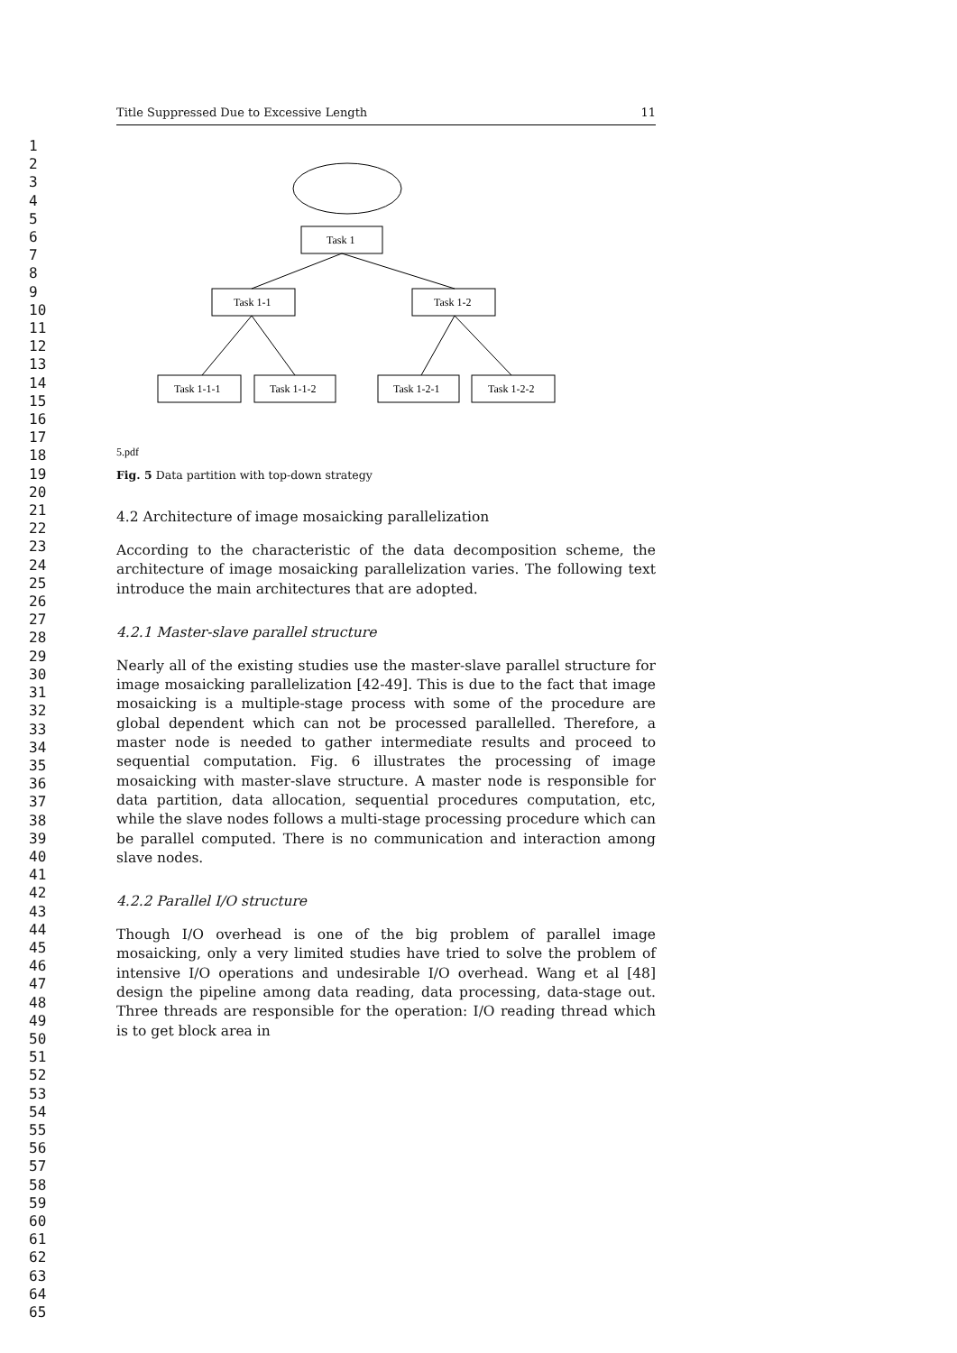1
2
3
4
5
6
7
8
9
10
11
12
13
14
15
16
17
18
19
20
21
22
23
24
25
26
27
28
29
30
31
32
33
34
35
36
37
38
39
40
41
42
43
44
45
46
47
48
49
50
51
52
53
54
55
56
57
58
59
60
61
62
63
64
65
Title Suppressed Due to Excessive Length 11
Task 1
Task 1-1
Task 1-2
Task 1-1-1
Task 1-1-2
Task 1-2-1
Task 1-2-2
5.pdf
Fig. 5 Data partition with top-down strategy
4.2 Architecture of image mosaicking parallelization
According to the characteristic of the data decomposition scheme, the architecture of image mosaicking parallelization varies. The following text introduce the main architectures that are adopted.
4.2.1 Master-slave parallel structure
Nearly all of the existing studies use the master-slave parallel structure for image mosaicking parallelization [42-49]. This is due to the fact that image mosaicking is a multiple-stage process with some of the procedure are global dependent which can not be processed parallelled. Therefore, a master node is needed to gather intermediate results and proceed to sequential computation. Fig. 6 illustrates the processing of image mosaicking with master-slave structure. A master node is responsible for data partition, data allocation, sequential procedures computation, etc, while the slave nodes follows a multi-stage processing procedure which can be parallel computed. There is no communication and interaction among slave nodes.
4.2.2 Parallel I/O structure
Though I/O overhead is one of the big problem of parallel image mosaicking, only a very limited studies have tried to solve the problem of intensive I/O operations and undesirable I/O overhead. Wang et al [48] design the pipeline among data reading, data processing, data-stage out. Three threads are responsible for the operation: I/O reading thread which is to get block area in